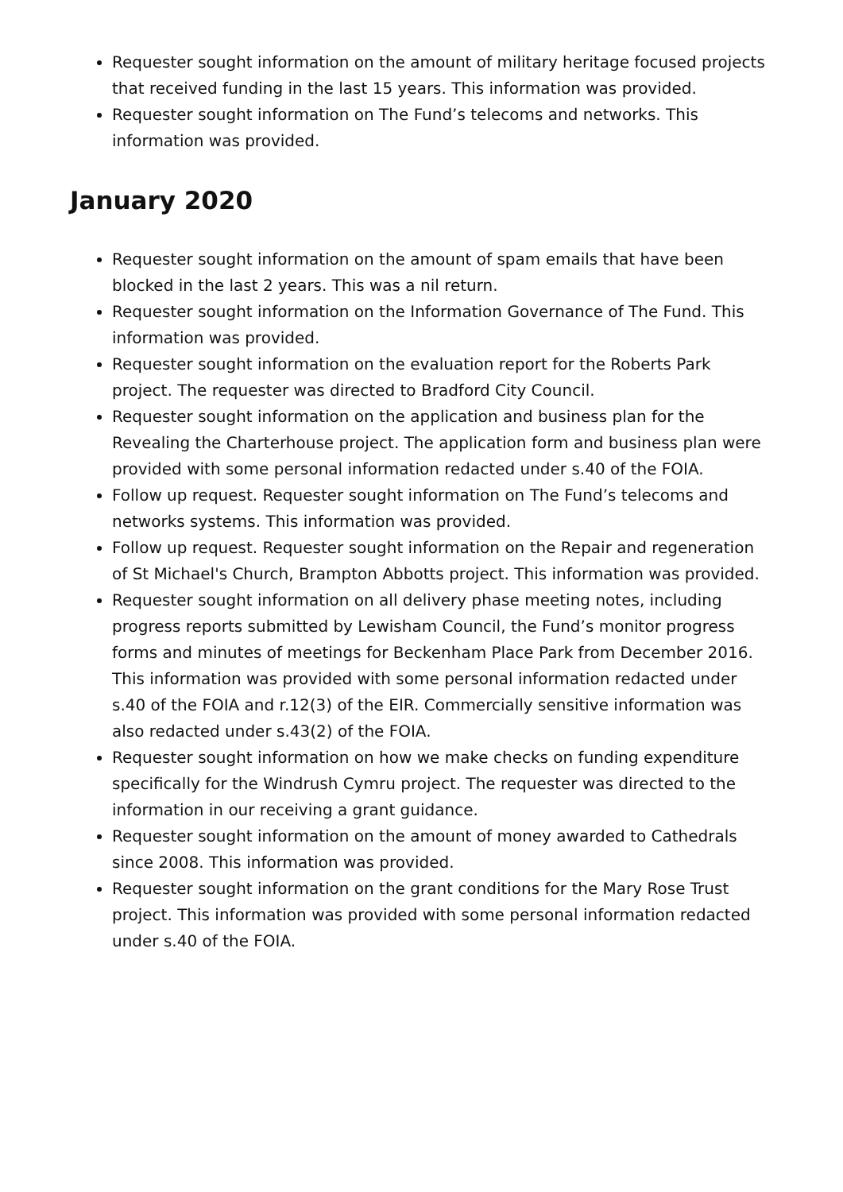Requester sought information on the amount of military heritage focused projects that received funding in the last 15 years. This information was provided.
Requester sought information on The Fund’s telecoms and networks. This information was provided.
January 2020
Requester sought information on the amount of spam emails that have been blocked in the last 2 years. This was a nil return.
Requester sought information on the Information Governance of The Fund. This information was provided.
Requester sought information on the evaluation report for the Roberts Park project. The requester was directed to Bradford City Council.
Requester sought information on the application and business plan for the Revealing the Charterhouse project. The application form and business plan were provided with some personal information redacted under s.40 of the FOIA.
Follow up request. Requester sought information on The Fund’s telecoms and networks systems. This information was provided.
Follow up request. Requester sought information on the Repair and regeneration of St Michael's Church, Brampton Abbotts project. This information was provided.
Requester sought information on all delivery phase meeting notes, including progress reports submitted by Lewisham Council, the Fund’s monitor progress forms and minutes of meetings for Beckenham Place Park from December 2016. This information was provided with some personal information redacted under s.40 of the FOIA and r.12(3) of the EIR. Commercially sensitive information was also redacted under s.43(2) of the FOIA.
Requester sought information on how we make checks on funding expenditure specifically for the Windrush Cymru project. The requester was directed to the information in our receiving a grant guidance.
Requester sought information on the amount of money awarded to Cathedrals since 2008. This information was provided.
Requester sought information on the grant conditions for the Mary Rose Trust project. This information was provided with some personal information redacted under s.40 of the FOIA.